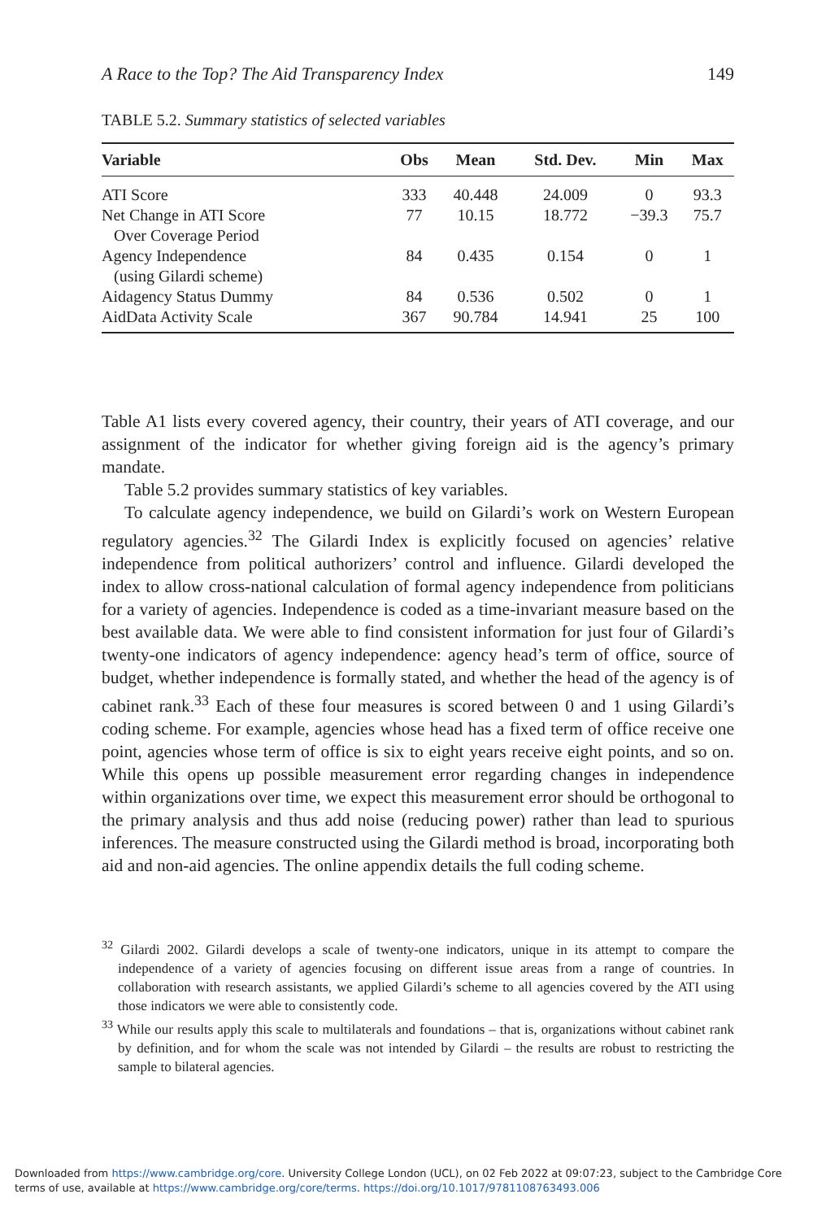A Race to the Top? The Aid Transparency Index 149
TABLE 5.2. Summary statistics of selected variables
| Variable | Obs | Mean | Std. Dev. | Min | Max |
| --- | --- | --- | --- | --- | --- |
| ATI Score | 333 | 40.448 | 24.009 | 0 | 93.3 |
| Net Change in ATI Score Over Coverage Period | 77 | 10.15 | 18.772 | −39.3 | 75.7 |
| Agency Independence (using Gilardi scheme) | 84 | 0.435 | 0.154 | 0 | 1 |
| Aidagency Status Dummy | 84 | 0.536 | 0.502 | 0 | 1 |
| AidData Activity Scale | 367 | 90.784 | 14.941 | 25 | 100 |
Table A1 lists every covered agency, their country, their years of ATI coverage, and our assignment of the indicator for whether giving foreign aid is the agency’s primary mandate.
Table 5.2 provides summary statistics of key variables.
To calculate agency independence, we build on Gilardi’s work on Western European regulatory agencies.<sup>32</sup> The Gilardi Index is explicitly focused on agencies’ relative independence from political authorizers’ control and influence. Gilardi developed the index to allow cross-national calculation of formal agency independence from politicians for a variety of agencies. Independence is coded as a time-invariant measure based on the best available data. We were able to find consistent information for just four of Gilardi’s twenty-one indicators of agency independence: agency head’s term of office, source of budget, whether independence is formally stated, and whether the head of the agency is of cabinet rank.<sup>33</sup> Each of these four measures is scored between 0 and 1 using Gilardi’s coding scheme. For example, agencies whose head has a fixed term of office receive one point, agencies whose term of office is six to eight years receive eight points, and so on. While this opens up possible measurement error regarding changes in independence within organizations over time, we expect this measurement error should be orthogonal to the primary analysis and thus add noise (reducing power) rather than lead to spurious inferences. The measure constructed using the Gilardi method is broad, incorporating both aid and non-aid agencies. The online appendix details the full coding scheme.
<sup>32</sup> Gilardi 2002. Gilardi develops a scale of twenty-one indicators, unique in its attempt to compare the independence of a variety of agencies focusing on different issue areas from a range of countries. In collaboration with research assistants, we applied Gilardi’s scheme to all agencies covered by the ATI using those indicators we were able to consistently code.
<sup>33</sup> While our results apply this scale to multilaterals and foundations – that is, organizations without cabinet rank by definition, and for whom the scale was not intended by Gilardi – the results are robust to restricting the sample to bilateral agencies.
Downloaded from https://www.cambridge.org/core. University College London (UCL), on 02 Feb 2022 at 09:07:23, subject to the Cambridge Core
terms of use, available at https://www.cambridge.org/core/terms. https://doi.org/10.1017/9781108763493.006